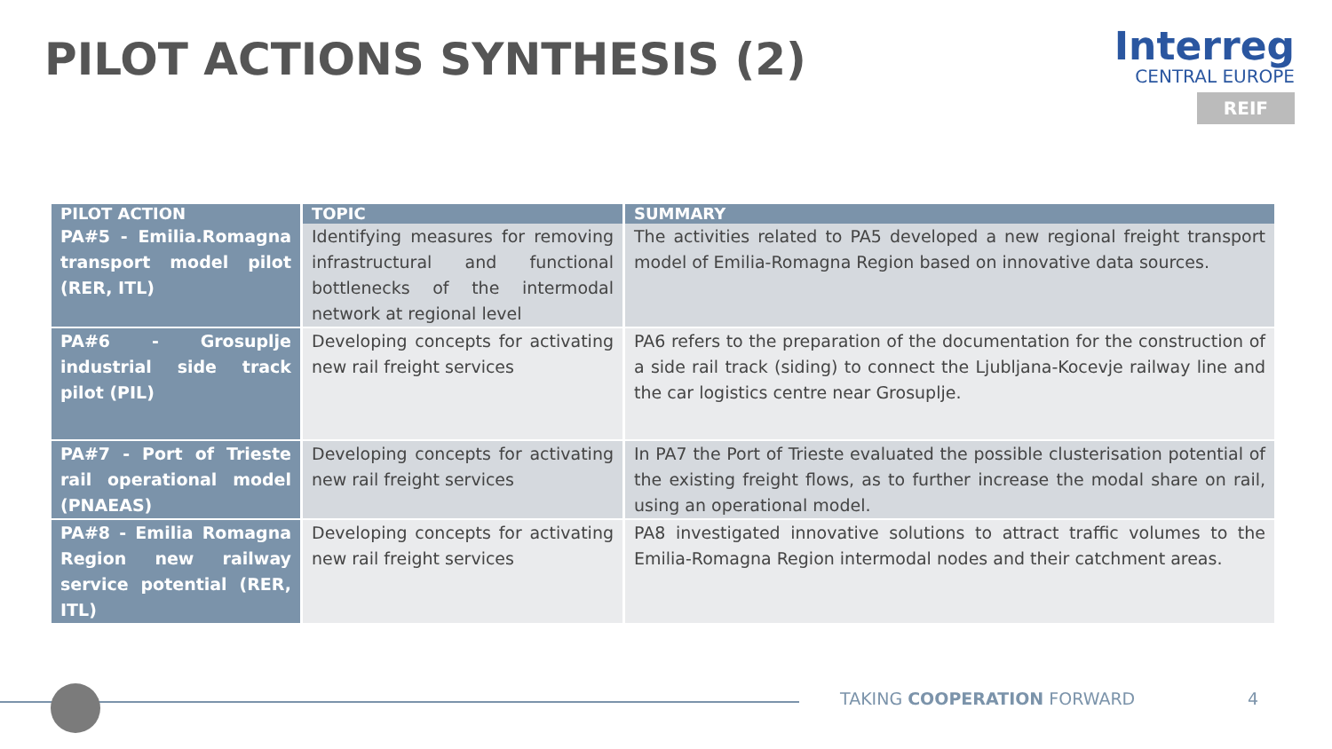PILOT ACTIONS SYNTHESIS (2)
Interreg
CENTRAL EUROPE
REIF
| PILOT ACTION | TOPIC | SUMMARY |
| --- | --- | --- |
| PA#5 - Emilia.Romagna transport model pilot (RER, ITL) | Identifying measures for removing infrastructural and functional bottlenecks of the intermodal network at regional level | The activities related to PA5 developed a new regional freight transport model of Emilia-Romagna Region based on innovative data sources. |
| PA#6 - Grosuplje industrial side track pilot (PIL) | Developing concepts for activating new rail freight services | PA6 refers to the preparation of the documentation for the construction of a side rail track (siding) to connect the Ljubljana-Kocevje railway line and the car logistics centre near Grosuplje. |
| PA#7 - Port of Trieste rail operational model (PNAEAS) | Developing concepts for activating new rail freight services | In PA7 the Port of Trieste evaluated the possible clusterisation potential of the existing freight flows, as to further increase the modal share on rail, using an operational model. |
| PA#8 - Emilia Romagna Region new railway service potential (RER, ITL) | Developing concepts for activating new rail freight services | PA8 investigated innovative solutions to attract traffic volumes to the Emilia-Romagna Region intermodal nodes and their catchment areas. |
TAKING COOPERATION FORWARD 4